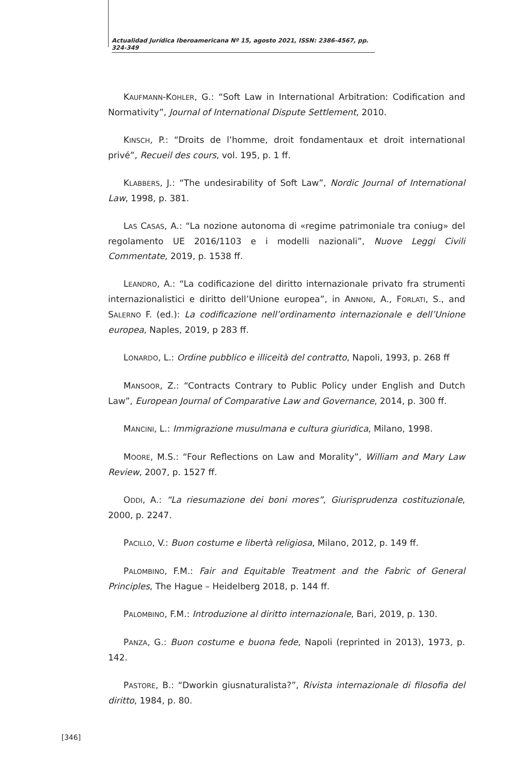Actualidad Jurídica Iberoamericana Nº 15, agosto 2021, ISSN: 2386-4567, pp. 324-349
KAUFMANN-KOHLER, G.: “Soft Law in International Arbitration: Codification and Normativity”, Journal of International Dispute Settlement, 2010.
KINSCH, P.: “Droits de l’homme, droit fondamentaux et droit international privé”, Recueil des cours, vol. 195, p. 1 ff.
KLABBERS, J.: “The undesirability of Soft Law”, Nordic Journal of International Law, 1998, p. 381.
LAS CASAS, A.: “La nozione autonoma di «regime patrimoniale tra coniug» del regolamento UE 2016/1103 e i modelli nazionali”, Nuove Leggi Civili Commentate, 2019, p. 1538 ff.
LEANDRO, A.: “La codificazione del diritto internazionale privato fra strumenti internazionalistici e diritto dell’Unione europea”, in ANNONI, A., FORLATI, S., and SALERNO F. (ed.): La codificazione nell’ordinamento internazionale e dell’Unione europea, Naples, 2019, p 283 ff.
LONARDO, L.: Ordine pubblico e illiceità del contratto, Napoli, 1993, p. 268 ff
MANSOOR, Z.: “Contracts Contrary to Public Policy under English and Dutch Law”, European Journal of Comparative Law and Governance, 2014, p. 300 ff.
MANCINI, L.: Immigrazione musulmana e cultura giuridica, Milano, 1998.
MOORE, M.S.: “Four Reflections on Law and Morality”, William and Mary Law Review, 2007, p. 1527 ff.
ODDI, A.: “La riesumazione dei boni mores”, Giurisprudenza costituzionale, 2000, p. 2247.
PACILLO, V.: Buon costume e libertà religiosa, Milano, 2012, p. 149 ff.
PALOMBINO, F.M.: Fair and Equitable Treatment and the Fabric of General Principles, The Hague – Heidelberg 2018, p. 144 ff.
PALOMBINO, F.M.: Introduzione al diritto internazionale, Bari, 2019, p. 130.
PANZA, G.: Buon costume e buona fede, Napoli (reprinted in 2013), 1973, p. 142.
PASTORE, B.: “Dworkin giusnaturalista?”, Rivista internazionale di filosofia del diritto, 1984, p. 80.
[346]